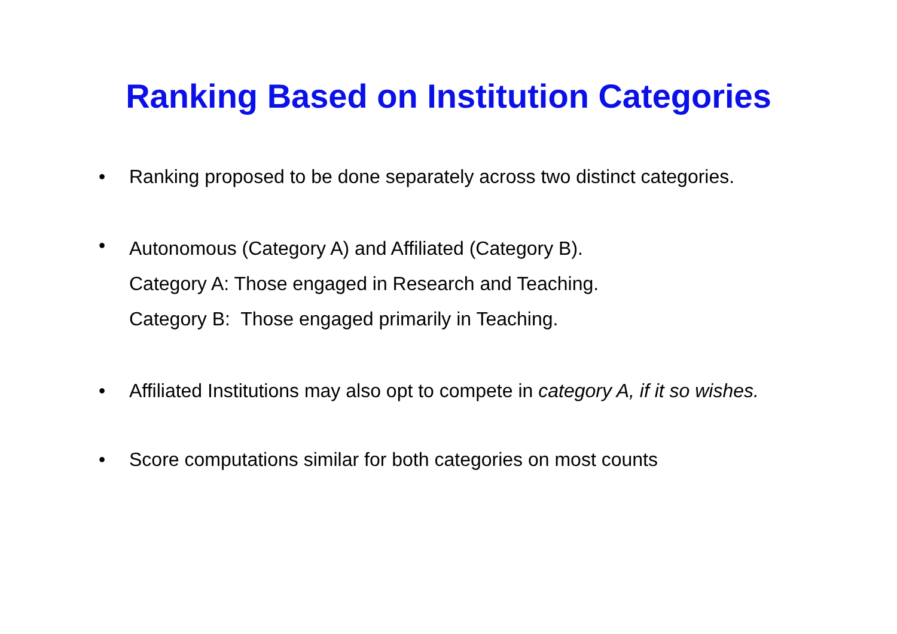Ranking Based on Institution Categories
• Ranking proposed to be done separately across two distinct categories.
• Autonomous (Category A) and Affiliated (Category B).
Category A: Those engaged in Research and Teaching.
Category B: Those engaged primarily in Teaching.
• Affiliated Institutions may also opt to compete in category A, if it so wishes.
• Score computations similar for both categories on most counts